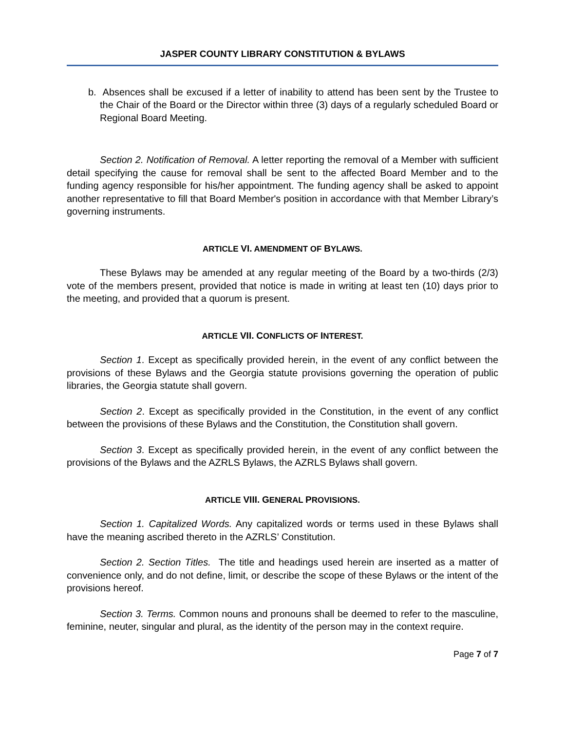JASPER COUNTY LIBRARY CONSTITUTION & BYLAWS
b. Absences shall be excused if a letter of inability to attend has been sent by the Trustee to the Chair of the Board or the Director within three (3) days of a regularly scheduled Board or Regional Board Meeting.
Section 2. Notification of Removal. A letter reporting the removal of a Member with sufficient detail specifying the cause for removal shall be sent to the affected Board Member and to the funding agency responsible for his/her appointment. The funding agency shall be asked to appoint another representative to fill that Board Member's position in accordance with that Member Library’s governing instruments.
ARTICLE VI. AMENDMENT OF BYLAWS.
These Bylaws may be amended at any regular meeting of the Board by a two-thirds (2/3) vote of the members present, provided that notice is made in writing at least ten (10) days prior to the meeting, and provided that a quorum is present.
ARTICLE VII. CONFLICTS OF INTEREST.
Section 1. Except as specifically provided herein, in the event of any conflict between the provisions of these Bylaws and the Georgia statute provisions governing the operation of public libraries, the Georgia statute shall govern.
Section 2. Except as specifically provided in the Constitution, in the event of any conflict between the provisions of these Bylaws and the Constitution, the Constitution shall govern.
Section 3. Except as specifically provided herein, in the event of any conflict between the provisions of the Bylaws and the AZRLS Bylaws, the AZRLS Bylaws shall govern.
ARTICLE VIII. GENERAL PROVISIONS.
Section 1. Capitalized Words. Any capitalized words or terms used in these Bylaws shall have the meaning ascribed thereto in the AZRLS’ Constitution.
Section 2. Section Titles. The title and headings used herein are inserted as a matter of convenience only, and do not define, limit, or describe the scope of these Bylaws or the intent of the provisions hereof.
Section 3. Terms. Common nouns and pronouns shall be deemed to refer to the masculine, feminine, neuter, singular and plural, as the identity of the person may in the context require.
Page 7 of 7